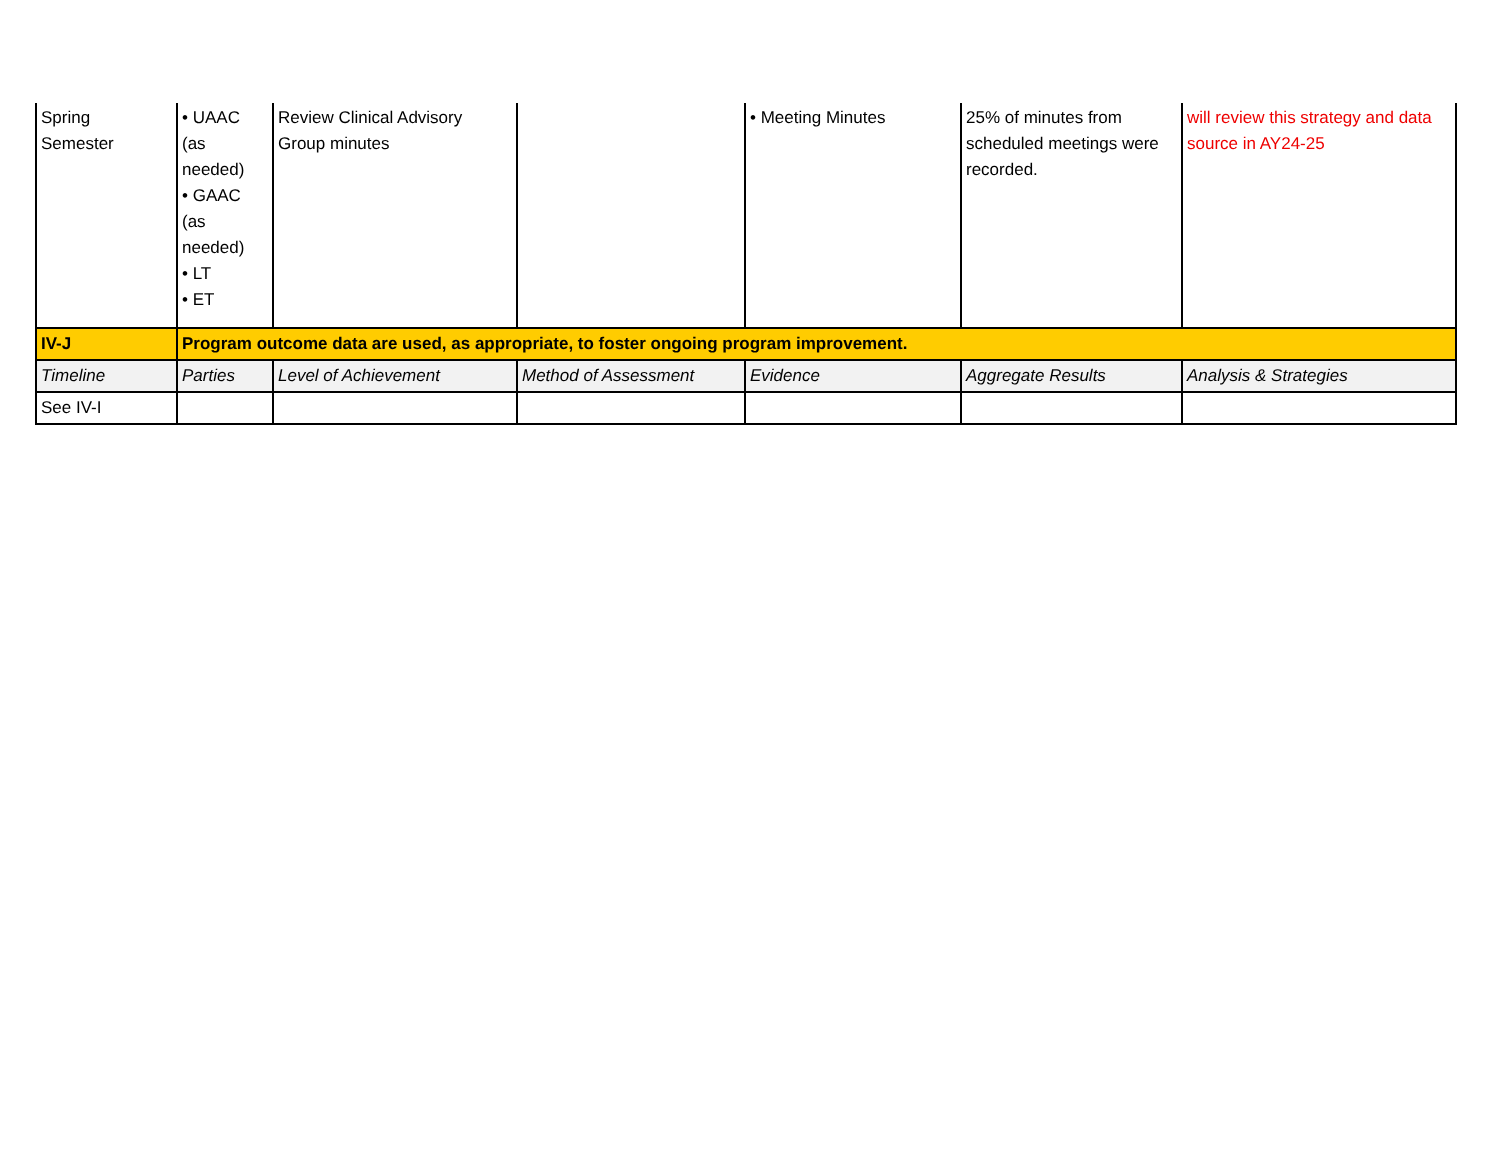| Spring Semester | • UAAC (as needed) • GAAC (as needed) • LT • ET | Review Clinical Advisory Group minutes | | • Meeting Minutes | 25% of minutes from scheduled meetings were recorded. | will review this strategy and data source in AY24-25 |
| IV-J | Program outcome data are used, as appropriate, to foster ongoing program improvement. | | | | | |
| Timeline | Parties | Level of Achievement | Method of Assessment | Evidence | Aggregate Results | Analysis & Strategies |
| See IV-I | | | | | | |